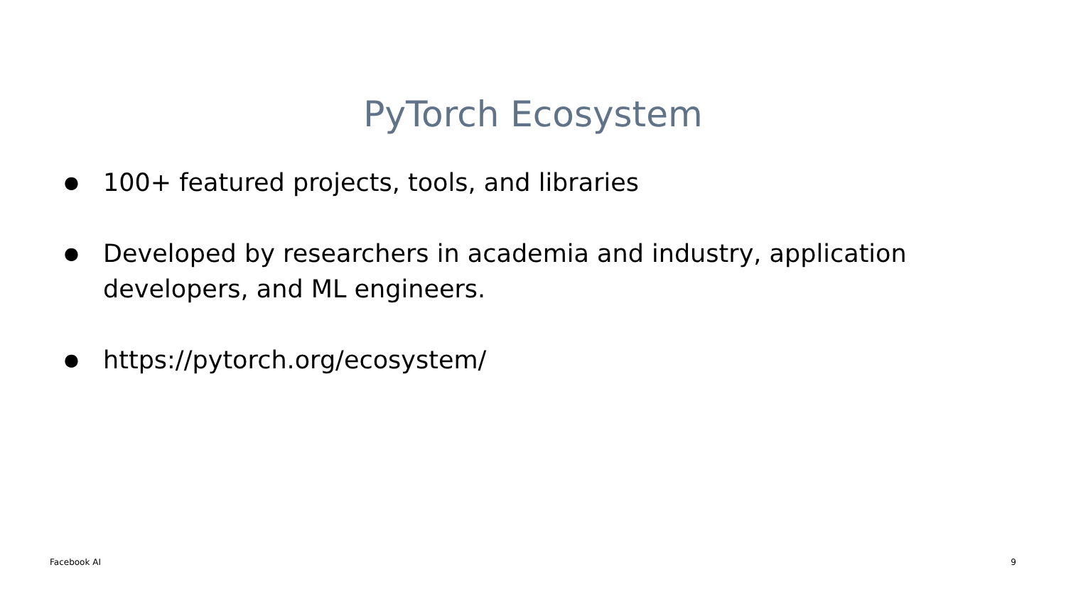PyTorch Ecosystem
● 100+ featured projects, tools, and libraries
● Developed by researchers in academia and industry, application developers, and ML engineers.
● https://pytorch.org/ecosystem/
Facebook AI 9